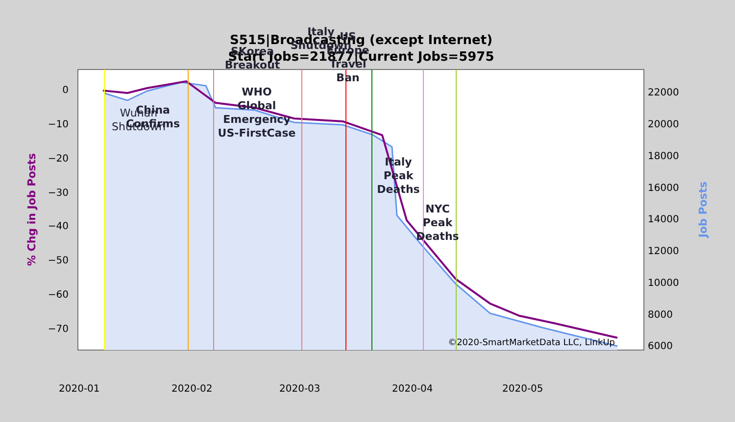S515|Broadcasting (except Internet)
Start Jobs=21877|Current Jobs=5975
0
−10
−20
−30
−40
−50
−60
−70
22000
20000
18000
16000
14000
12000
10000
8000
6000
2020-01
2020-02
2020-03
2020-04
2020-05
% Chg in Job Posts
Job Posts
Wuhan
Shutdown
China
Confirms
WHO
Global
Emergency
US-FirstCase
SKorea
Breakout
Italy
Shutdown
US
Europe
Travel
Ban
Italy
Peak
Deaths
NYC
Peak
Deaths
©2020-SmartMarketData LLC, LinkUp